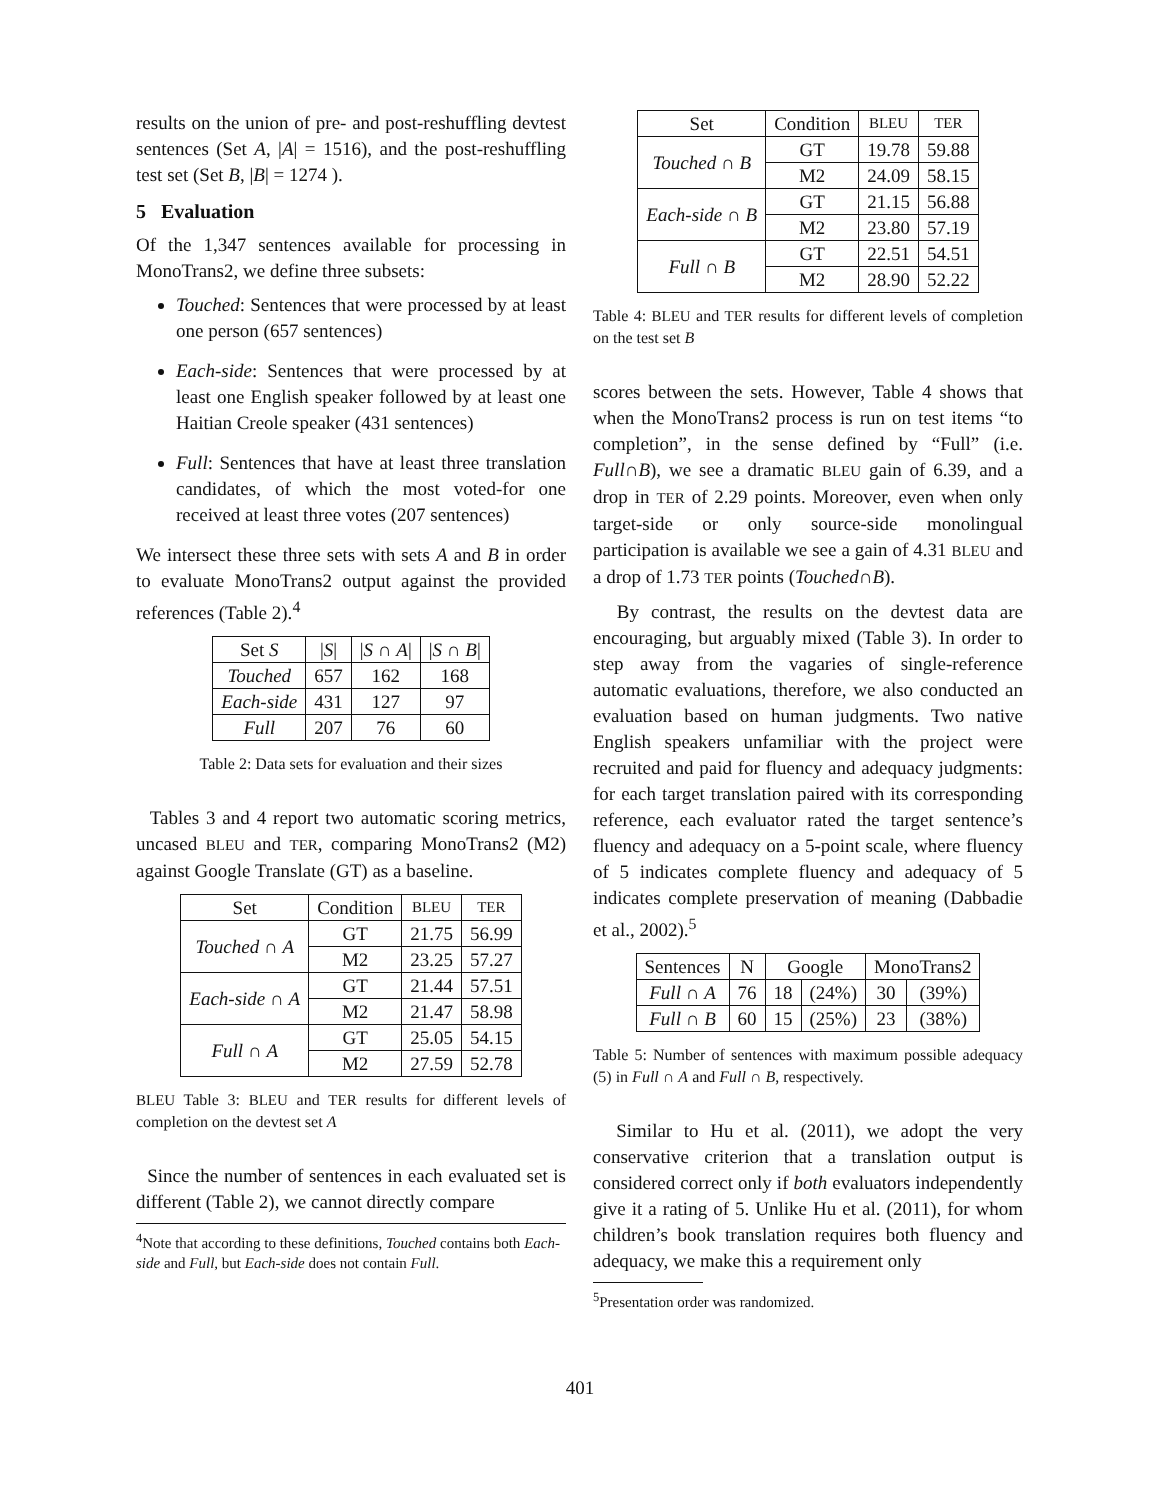results on the union of pre- and post-reshuffling devtest sentences (Set A, |A| = 1516), and the post-reshuffling test set (Set B, |B| = 1274 ).
5 Evaluation
Of the 1,347 sentences available for processing in MonoTrans2, we define three subsets:
Touched: Sentences that were processed by at least one person (657 sentences)
Each-side: Sentences that were processed by at least one English speaker followed by at least one Haitian Creole speaker (431 sentences)
Full: Sentences that have at least three translation candidates, of which the most voted-for one received at least three votes (207 sentences)
We intersect these three sets with sets A and B in order to evaluate MonoTrans2 output against the provided references (Table 2).<sup>4</sup>
| Set S | / S / | / S ∩ A / | / S ∩ B / |
| --- | --- | --- | --- |
| Touched | 657 | 162 | 168 |
| Each-side | 431 | 127 | 97 |
| Full | 207 | 76 | 60 |
Table 2: Data sets for evaluation and their sizes
Tables 3 and 4 report two automatic scoring metrics, uncased BLEU and TER, comparing MonoTrans2 (M2) against Google Translate (GT) as a baseline.
| Set | Condition | BLEU | TER |
| --- | --- | --- | --- |
| Touched ∩ A | GT | 21.75 | 56.99 |
| | M2 | 23.25 | 57.27 |
| Each-side ∩ A | GT | 21.44 | 57.51 |
| | M2 | 21.47 | 58.98 |
| Full ∩ A | GT | 25.05 | 54.15 |
| | M2 | 27.59 | 52.78 |
BLEU Table 3: BLEU and TER results for different levels of completion on the devtest set A
Since the number of sentences in each evaluated set is different (Table 2), we cannot directly compare
<sup>4</sup> Note that according to these definitions, Touched contains both Each-side and Full, but Each-side does not contain Full.
| Set | Condition | BLEU | TER |
| --- | --- | --- | --- |
| Touched ∩ B | GT | 19.78 | 59.88 |
| | M2 | 24.09 | 58.15 |
| Each-side ∩ B | GT | 21.15 | 56.88 |
| | M2 | 23.80 | 57.19 |
| Full ∩ B | GT | 22.51 | 54.51 |
| | M2 | 28.90 | 52.22 |
Table 4: BLEU and TER results for different levels of completion on the test set B
scores between the sets. However, Table 4 shows that when the MonoTrans2 process is run on test items “to completion”, in the sense defined by “Full” (i.e. Full∩B), we see a dramatic BLEU gain of 6.39, and a drop in TER of 2.29 points. Moreover, even when only target-side or only source-side monolingual participation is available we see a gain of 4.31 BLEU and a drop of 1.73 TER points (Touched∩B).
By contrast, the results on the devtest data are encouraging, but arguably mixed (Table 3). In order to step away from the vagaries of single-reference automatic evaluations, therefore, we also conducted an evaluation based on human judgments. Two native English speakers unfamiliar with the project were recruited and paid for fluency and adequacy judgments: for each target translation paired with its corresponding reference, each evaluator rated the target sentence’s fluency and adequacy on a 5-point scale, where fluency of 5 indicates complete fluency and adequacy of 5 indicates complete preservation of meaning (Dabbadie et al., 2002).<sup>5</sup>
| Sentences | N | Google | | MonoTrans2 | |
| --- | --- | --- | --- | --- | --- |
| Full ∩ A | 76 | 18 | (24%) | 30 | (39%) |
| Full ∩ B | 60 | 15 | (25%) | 23 | (38%) |
Table 5: Number of sentences with maximum possible adequacy (5) in Full ∩ A and Full ∩ B, respectively.
Similar to Hu et al. (2011), we adopt the very conservative criterion that a translation output is considered correct only if both evaluators independently give it a rating of 5. Unlike Hu et al. (2011), for whom children’s book translation requires both fluency and adequacy, we make this a requirement only
<sup>5</sup> Presentation order was randomized.
401